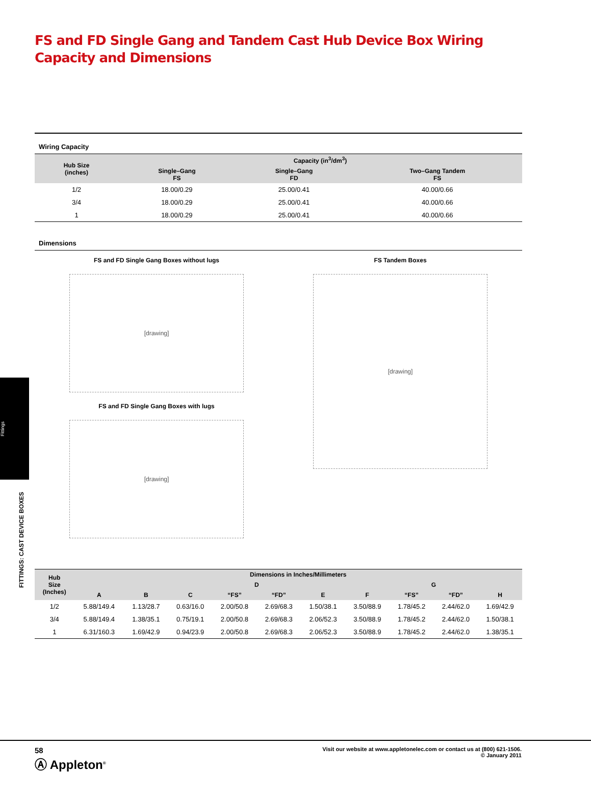Fittings
FITTINGS: CAST DEVICE BOXES
FS and FD Single Gang and Tandem Cast Hub Device Box Wiring Capacity and Dimensions
Wiring Capacity
| Hub Size (inches) | Capacity (in<sup>3</sup>/dm<sup>3</sup>) | | |
| --- | --- | --- | --- |
| | Single–Gang FS | Single–Gang FD | Two–Gang Tandem FS |
| 1/2 | 18.00/0.29 | 25.00/0.41 | 40.00/0.66 |
| 3/4 | 18.00/0.29 | 25.00/0.41 | 40.00/0.66 |
| 1 | 18.00/0.29 | 25.00/0.41 | 40.00/0.66 |
Dimensions
FS and FD Single Gang Boxes without lugs
[drawing]
FS and FD Single Gang Boxes with lugs
[drawing]
FS Tandem Boxes
[drawing]
| Hub Size (Inches) | Dimensions in Inches/Millimeters | | | | | | | | | |
| --- | --- | --- | --- | --- | --- | --- | --- | --- | --- | --- |
| | | | | D | | | | G | | |
| | A | B | C | “FS” | “FD” | E | F | “FS” | “FD” | H |
| 1/2 | 5.88/149.4 | 1.13/28.7 | 0.63/16.0 | 2.00/50.8 | 2.69/68.3 | 1.50/38.1 | 3.50/88.9 | 1.78/45.2 | 2.44/62.0 | 1.69/42.9 |
| 3/4 | 5.88/149.4 | 1.38/35.1 | 0.75/19.1 | 2.00/50.8 | 2.69/68.3 | 2.06/52.3 | 3.50/88.9 | 1.78/45.2 | 2.44/62.0 | 1.50/38.1 |
| 1 | 6.31/160.3 | 1.69/42.9 | 0.94/23.9 | 2.00/50.8 | 2.69/68.3 | 2.06/52.3 | 3.50/88.9 | 1.78/45.2 | 2.44/62.0 | 1.38/35.1 |
58
Ⓐ Appleton<sup>®</sup>
Visit our website at www.appletonelec.com or contact us at (800) 621-1506.
© January 2011